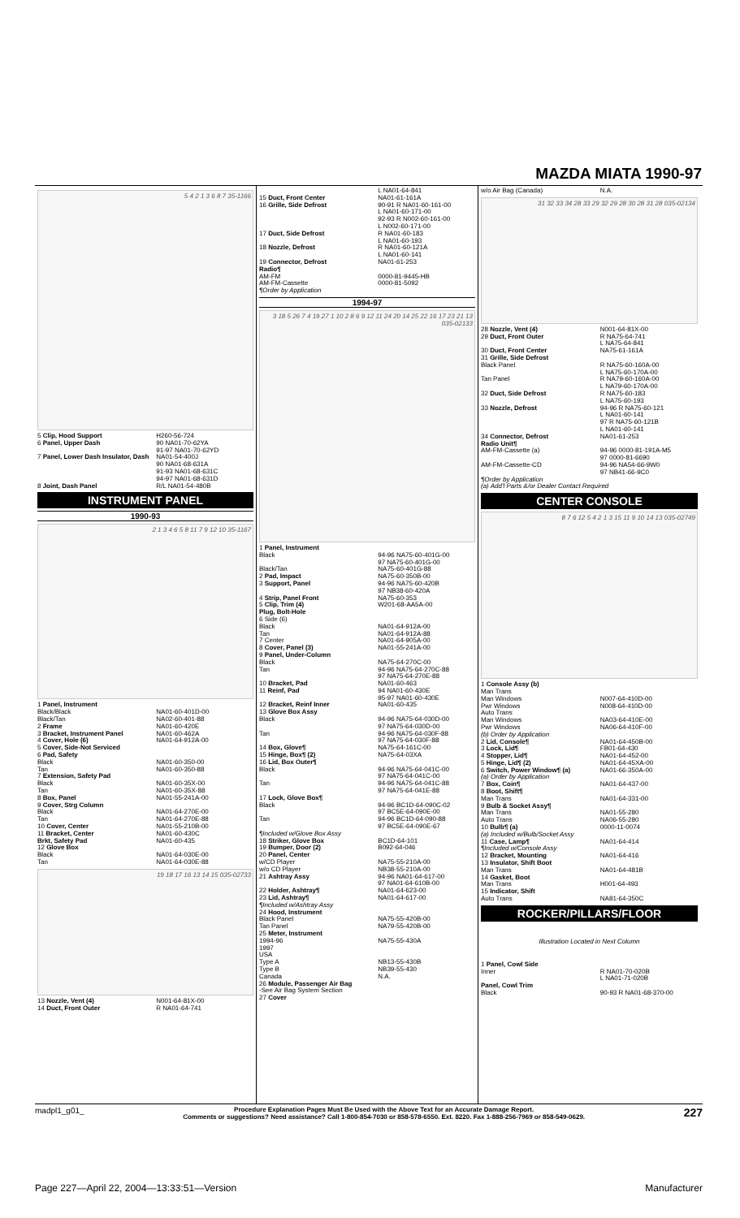MAZDA MIATA 1990-97
5 4 2 1 3 6 8 7 35-1166
| 5 Clip, Hood Support | H260-56-724 |
| 6 Panel, Upper Dash | 90 NA01-70-62YA 91-97 NA01-70-62YD |
| 7 Panel, Lower Dash Insulator, Dash | NA01-54-400J 90 NA01-68-631A 91-93 NA01-68-631C 94-97 NA01-68-631D |
| 8 Joint, Dash Panel | R/L NA01-54-480B |
INSTRUMENT PANEL
1990-93
2 1 3 4 6 5 8 11 7 9 12 10 35-1167
| 1 Panel, Instrument Black/Black Black/Tan | NA01-60-401D-00 NA02-60-401-88 |
| 2 Frame | NA01-60-420E |
| 3 Bracket, Instrument Panel | NA01-60-462A |
| 4 Cover, Hole (6) | NA01-64-912A-00 |
| 5 Cover, Side-Not Serviced | |
| 6 Pad, Safety Black Tan | NA01-60-350-00 NA01-60-350-88 |
| 7 Extension, Safety Pad Black Tan | NA01-60-35X-00 NA01-60-35X-88 |
| 8 Box, Panel | NA01-55-241A-00 |
| 9 Cover, Strg Column Black Tan | NA01-64-270E-00 NA01-64-270E-88 |
| 10 Cover, Center | NA01-55-210B-00 |
| 11 Bracket, Center | NA01-60-430C |
| Brkt, Safety Pad | NA01-60-435 |
| 12 Glove Box Black Tan | NA01-64-030E-00 NA01-64-030E-88 |
19 18 17 16 13 14 15 035-02733
| 13 Nozzle, Vent (4) | N001-64-81X-00 |
| 14 Duct, Front Outer | R NA01-64-741 |
| | L NA01-64-841 |
| 15 Duct, Front Center | NA01-61-161A |
| 16 Grille, Side Defrost | 90-91 R NA01-60-161-00 L NA01-60-171-00 92-93 R N002-60-161-00 L N002-60-171-00 |
| 17 Duct, Side Defrost | R NA01-60-183 L NA01-60-193 |
| 18 Nozzle, Defrost | R NA01-60-121A L NA01-60-141 |
| 19 Connector, Defrost | NA01-61-253 |
| Radio¶ AM-FM AM-FM-Cassette | 0000-81-9445-HB 0000-81-5092 |
| ¶Order by Application | |
1994-97
3 18 5 26 7 4 19 27 1 10 2 8 6 9 12 11 24 20 14 25 22 16 17 23 21 13 035-02133
| 1 Panel, Instrument Black Black/Tan | 94-96 NA75-60-401G-00 97 NA75-60-401G-00 NA75-60-401G-88 |
| 2 Pad, Impact | NA75-60-350B-00 |
| 3 Support, Panel | 94-96 NA75-60-420B 97 NB38-60-420A |
| 4 Strip, Panel Front | NA75-60-353 |
| 5 Clip, Trim (4) | W201-68-AA5A-00 |
| Plug, Bolt-Hole 6 Side (6) Black Tan | NA01-64-912A-00 NA01-64-912A-88 |
| 7 Center | NA01-64-905A-00 |
| 8 Cover, Panel (3) | NA01-55-241A-00 |
| 9 Panel, Under-Column Black Tan | NA75-64-270C-00 94-96 NA75-64-270C-88 97 NA75-64-270E-88 |
| 10 Bracket, Pad | NA01-60-463 |
| 11 Reinf, Pad | 94 NA01-60-430E 95-97 NA01-60-430E |
| 12 Bracket, Reinf Inner | NA01-60-435 |
| 13 Glove Box Assy Black Tan | 94-96 NA75-64-030D-00 97 NA75-64-030D-00 94-96 NA75-64-030F-88 97 NA75-64-030F-88 |
| 14 Box, Glove¶ | NA75-64-161C-00 |
| 15 Hinge, Box¶ (2) | NA75-64-03XA |
| 16 Lid, Box Outer¶ Black Tan | 94-96 NA75-64-041C-00 97 NA75-64-041C-00 94-96 NA75-64-041C-88 97 NA75-64-041E-88 |
| 17 Lock, Glove Box¶ Black Tan | 94-96 BC1D-64-090C-02 97 BC5E-64-090E-00 94-96 BC1D-64-090-88 97 BC5E-64-090E-67 |
| ¶Included w/Glove Box Assy | |
| 18 Striker, Glove Box | BC1D-64-101 |
| 19 Bumper, Door (2) | B092-64-046 |
| 20 Panel, Center w/CD Player w/o CD Player | NA75-55-210A-00 NB38-55-210A-00 |
| 21 Ashtray Assy | 94-96 NA01-64-617-00 97 NA01-64-610B-00 |
| 22 Holder, Ashtray¶ | NA01-64-623-00 |
| 23 Lid, Ashtray¶ | NA01-64-617-00 |
| ¶Included w/Ashtray Assy | |
| 24 Hood, Instrument Black Panel Tan Panel | NA75-55-420B-00 NA79-55-420B-00 |
| 25 Meter, Instrument 1994-96 1997 USA Type A Type B Canada | NA75-55-430A NB13-55-430B NB39-55-430 N.A. |
| 26 Module, Passenger Air Bag -See Air Bag System Section | |
| 27 Cover | |
| w/o Air Bag (Canada) | N.A. |
31 32 33 34 28 33 29 32 29 28 30 28 31 28 035-02134
| 28 Nozzle, Vent (4) | N001-64-81X-00 |
| 29 Duct, Front Outer | R NA75-64-741 L NA75-64-841 |
| 30 Duct, Front Center | NA75-61-161A |
| 31 Grille, Side Defrost Black Panel Tan Panel | R NA75-60-160A-00 L NA75-60-170A-00 R NA79-60-160A-00 L NA79-60-170A-00 |
| 32 Duct, Side Defrost | R NA75-60-183 L NA75-60-193 |
| 33 Nozzle, Defrost | 94-96 R NA75-60-121 L NA01-60-141 97 R NA75-60-121B L NA01-60-141 |
| 34 Connector, Defrost | NA01-61-253 |
| Radio Unit¶ AM-FM-Cassette (a) AM-FM-Cassette-CD | 94-96 0000-81-191A-M5 97 0000-81-6690 94-96 NA54-66-9W0 97 NB41-66-9C0 |
| ¶Order by Application (a) Add'l Parts &/or Dealer Contact Required | |
CENTER CONSOLE
8 7 6 12 5 4 2 1 3 15 11 9 10 14 13 035-02749
| 1 Console Assy (b) Man Trans Man Windows Pwr Windows Auto Trans Man Windows Pwr Windows | N007-64-410D-00 N008-64-410D-00 NA03-64-410E-00 NA06-64-410F-00 |
| (b) Order by Application | |
| 2 Lid, Console¶ | NA01-64-450B-00 |
| 3 Lock, Lid¶ | FB01-64-430 |
| 4 Stopper, Lid¶ | NA01-64-452-00 |
| 5 Hinge, Lid¶ (2) | NA01-64-45XA-00 |
| 6 Switch, Power Window¶ (a) | NA01-66-350A-00 |
| (a) Order by Application | |
| 7 Box, Coin¶ | NA01-64-437-00 |
| 8 Boot, Shift¶ Man Trans | NA01-64-331-00 |
| 9 Bulb & Socket Assy¶ Man Trans Auto Trans | NA01-55-280 NA06-55-280 |
| 10 Bulb¶ (a) | 0000-11-0074 |
| (a) Included w/Bulb/Socket Assy | |
| 11 Case, Lamp¶ | NA01-64-414 |
| ¶Included w/Console Assy | |
| 12 Bracket, Mounting | NA01-64-416 |
| 13 Insulator, Shift Boot Man Trans | NA01-64-481B |
| 14 Gasket, Boot Man Trans | H001-64-493 |
| 15 Indicator, Shift Auto Trans | NA81-64-350C |
ROCKER/PILLARS/FLOOR
Illustration Located in Next Column
| 1 Panel, Cowl Side Inner | R NA01-70-020B L NA01-71-020B |
| Panel, Cowl Trim Black | 90-93 R NA01-68-370-00 |
madpl1_g01_ Procedure Explanation Pages Must Be Used with the Above Text for an Accurate Damage Report.
Comments or suggestions? Need assistance? Call 1-800-854-7030 or 858-578-6550. Ext. 8220. Fax 1-888-256-7969 or 858-549-0629. 227
Page 227—April 22, 2004—13:33:51—Version Manufacturer